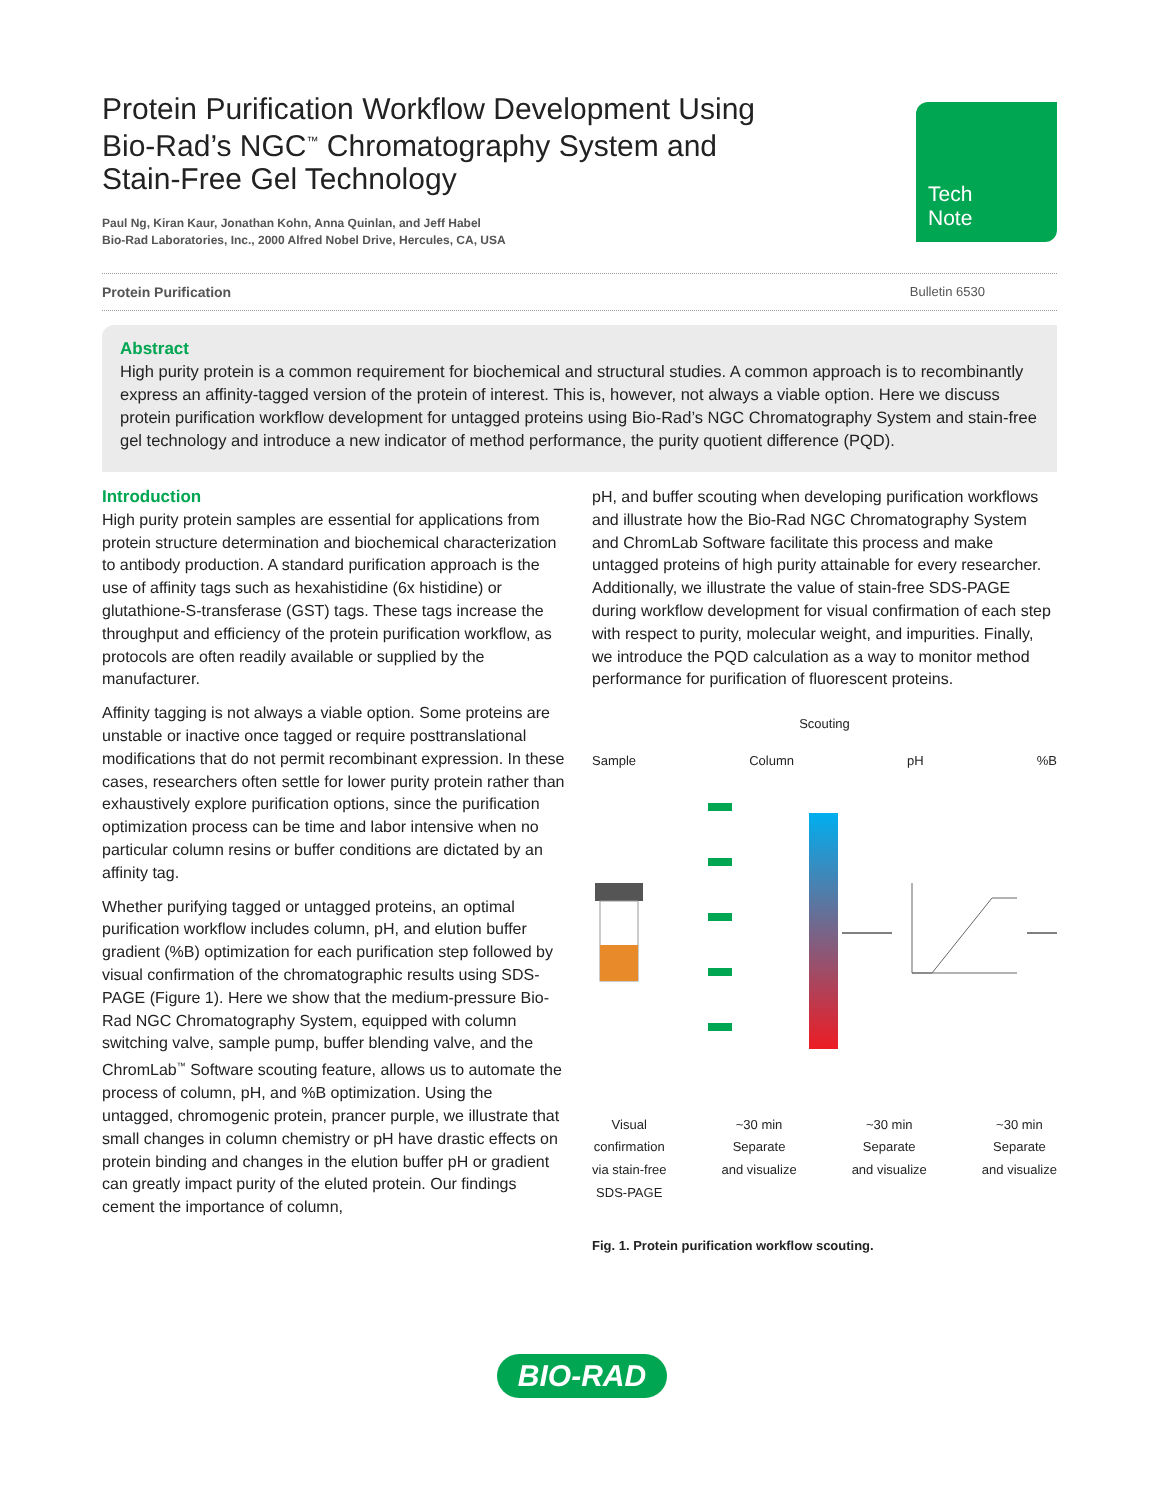Tech
Note
Protein Purification Workflow Development Using Bio-Rad’s NGC<sup>™</sup> Chromatography System and Stain-Free Gel Technology
Paul Ng, Kiran Kaur, Jonathan Kohn, Anna Quinlan, and Jeff Habel
Bio-Rad Laboratories, Inc., 2000 Alfred Nobel Drive, Hercules, CA, USA
Protein Purification Bulletin 6530
Abstract
High purity protein is a common requirement for biochemical and structural studies. A common approach is to recombinantly express an affinity-tagged version of the protein of interest. This is, however, not always a viable option. Here we discuss protein purification workflow development for untagged proteins using Bio-Rad’s NGC Chromatography System and stain-free gel technology and introduce a new indicator of method performance, the purity quotient difference (PQD).
Introduction
High purity protein samples are essential for applications from protein structure determination and biochemical characterization to antibody production. A standard purification approach is the use of affinity tags such as hexahistidine (6x histidine) or glutathione-S-transferase (GST) tags. These tags increase the throughput and efficiency of the protein purification workflow, as protocols are often readily available or supplied by the manufacturer.
Affinity tagging is not always a viable option. Some proteins are unstable or inactive once tagged or require posttranslational modifications that do not permit recombinant expression. In these cases, researchers often settle for lower purity protein rather than exhaustively explore purification options, since the purification optimization process can be time and labor intensive when no particular column resins or buffer conditions are dictated by an affinity tag.
Whether purifying tagged or untagged proteins, an optimal purification workflow includes column, pH, and elution buffer gradient (%B) optimization for each purification step followed by visual confirmation of the chromatographic results using SDS-PAGE (Figure 1). Here we show that the medium-pressure Bio-Rad NGC Chromatography System, equipped with column switching valve, sample pump, buffer blending valve, and the ChromLab<sup>™</sup> Software scouting feature, allows us to automate the process of column, pH, and %B optimization. Using the untagged, chromogenic protein, prancer purple, we illustrate that small changes in column chemistry or pH have drastic effects on protein binding and changes in the elution buffer pH or gradient can greatly impact purity of the eluted protein. Our findings cement the importance of column,
pH, and buffer scouting when developing purification workflows and illustrate how the Bio-Rad NGC Chromatography System and ChromLab Software facilitate this process and make untagged proteins of high purity attainable for every researcher. Additionally, we illustrate the value of stain-free SDS-PAGE during workflow development for visual confirmation of each step with respect to purity, molecular weight, and impurities. Finally, we introduce the PQD calculation as a way to monitor method performance for purification of fluorescent proteins.
Scouting
Sample Column pH%B
Visual
confirmation
via stain-free
SDS-PAGE
~30 min
Separate
and visualize
~30 min
Separate
and visualize
~30 min
Separate
and visualize
Fig. 1. Protein purification workflow scouting.
BIO-RAD